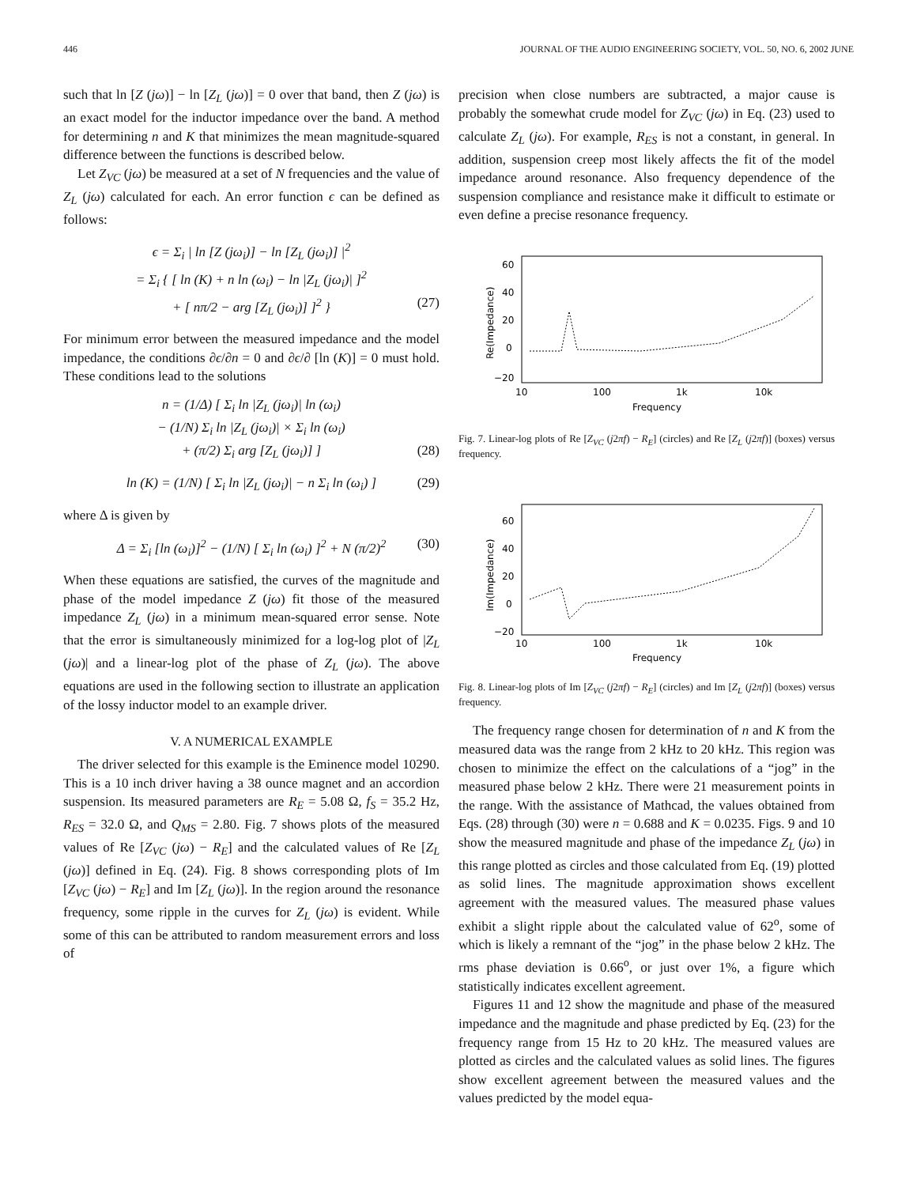446 JOURNAL OF THE AUDIO ENGINEERING SOCIETY, VOL. 50, NO. 6, 2002 JUNE
such that ln [Z (jω)] − ln [Z<sub>L</sub> (jω)] = 0 over that band, then Z (jω) is an exact model for the inductor impedance over the band. A method for determining n and K that minimizes the mean magnitude-squared difference between the functions is described below.
Let Z<sub>VC</sub> (jω) be measured at a set of N frequencies and the value of Z<sub>L</sub> (jω) calculated for each. An error function ϵ can be defined as follows:
ϵ = Σ<sub>i</sub> | ln [Z (jω<sub>i</sub>)] − ln [Z<sub>L</sub> (jω<sub>i</sub>)] |<sup>2</sup>
= Σ<sub>i</sub> { [ ln (K) + n ln (ω<sub>i</sub>) − ln |Z<sub>L</sub> (jω<sub>i</sub>)| ]<sup>2</sup>
+ [ nπ/2 − arg [Z<sub>L</sub> (jω<sub>i</sub>)] ]<sup>2</sup> } (27)
For minimum error between the measured impedance and the model impedance, the conditions ∂ϵ/∂n = 0 and ∂ϵ/∂ [ln (K)] = 0 must hold. These conditions lead to the solutions
n = (1/Δ) [ Σ<sub>i</sub> ln |Z<sub>L</sub> (jω<sub>i</sub>)| ln (ω<sub>i</sub>)
− (1/N) Σ<sub>i</sub> ln |Z<sub>L</sub> (jω<sub>i</sub>)| × Σ<sub>i</sub> ln (ω<sub>i</sub>)
+ (π/2) Σ<sub>i</sub> arg [Z<sub>L</sub> (jω<sub>i</sub>)] ] (28)
ln (K) = (1/N) [ Σ<sub>i</sub> ln |Z<sub>L</sub> (jω<sub>i</sub>)| − n Σ<sub>i</sub> ln (ω<sub>i</sub>) ] (29)
where Δ is given by
Δ = Σ<sub>i</sub> [ln (ω<sub>i</sub>)]<sup>2</sup> − (1/N) [ Σ<sub>i</sub> ln (ω<sub>i</sub>) ]<sup>2</sup> + N (π/2)<sup>2</sup> (30)
When these equations are satisfied, the curves of the magnitude and phase of the model impedance Z (jω) fit those of the measured impedance Z<sub>L</sub> (jω) in a minimum mean-squared error sense. Note that the error is simultaneously minimized for a log-log plot of |Z<sub>L</sub> (jω)| and a linear-log plot of the phase of Z<sub>L</sub> (jω). The above equations are used in the following section to illustrate an application of the lossy inductor model to an example driver.
V. A NUMERICAL EXAMPLE
The driver selected for this example is the Eminence model 10290. This is a 10 inch driver having a 38 ounce magnet and an accordion suspension. Its measured parameters are R<sub>E</sub> = 5.08 Ω, f<sub>S</sub> = 35.2 Hz, R<sub>ES</sub> = 32.0 Ω, and Q<sub>MS</sub> = 2.80. Fig. 7 shows plots of the measured values of Re [Z<sub>VC</sub> (jω) − R<sub>E</sub>] and the calculated values of Re [Z<sub>L</sub> (jω)] defined in Eq. (24). Fig. 8 shows corresponding plots of Im [Z<sub>VC</sub> (jω) − R<sub>E</sub>] and Im [Z<sub>L</sub> (jω)]. In the region around the resonance frequency, some ripple in the curves for Z<sub>L</sub> (jω) is evident. While some of this can be attributed to random measurement errors and loss of
precision when close numbers are subtracted, a major cause is probably the somewhat crude model for Z<sub>VC</sub> (jω) in Eq. (23) used to calculate Z<sub>L</sub> (jω). For example, R<sub>ES</sub> is not a constant, in general. In addition, suspension creep most likely affects the fit of the model impedance around resonance. Also frequency dependence of the suspension compliance and resistance make it difficult to estimate or even define a precise resonance frequency.
60
40
20
0
−20
10
100
1k
10k
Frequency
Re(Impedance)
Fig. 7. Linear-log plots of Re [Z<sub>VC</sub> (j2πf) − R<sub>E</sub>] (circles) and Re [Z<sub>L</sub> (j2πf)] (boxes) versus frequency.
60
40
20
0
−20
10
100
1k
10k
Frequency
Im(Impedance)
Fig. 8. Linear-log plots of Im [Z<sub>VC</sub> (j2πf) − R<sub>E</sub>] (circles) and Im [Z<sub>L</sub> (j2πf)] (boxes) versus frequency.
The frequency range chosen for determination of n and K from the measured data was the range from 2 kHz to 20 kHz. This region was chosen to minimize the effect on the calculations of a “jog” in the measured phase below 2 kHz. There were 21 measurement points in the range. With the assistance of Mathcad, the values obtained from Eqs. (28) through (30) were n = 0.688 and K = 0.0235. Figs. 9 and 10 show the measured magnitude and phase of the impedance Z<sub>L</sub> (jω) in this range plotted as circles and those calculated from Eq. (19) plotted as solid lines. The magnitude approximation shows excellent agreement with the measured values. The measured phase values exhibit a slight ripple about the calculated value of 62<sup>o</sup>, some of which is likely a remnant of the “jog” in the phase below 2 kHz. The rms phase deviation is 0.66<sup>o</sup>, or just over 1%, a figure which statistically indicates excellent agreement.
Figures 11 and 12 show the magnitude and phase of the measured impedance and the magnitude and phase predicted by Eq. (23) for the frequency range from 15 Hz to 20 kHz. The measured values are plotted as circles and the calculated values as solid lines. The figures show excellent agreement between the measured values and the values predicted by the model equa-